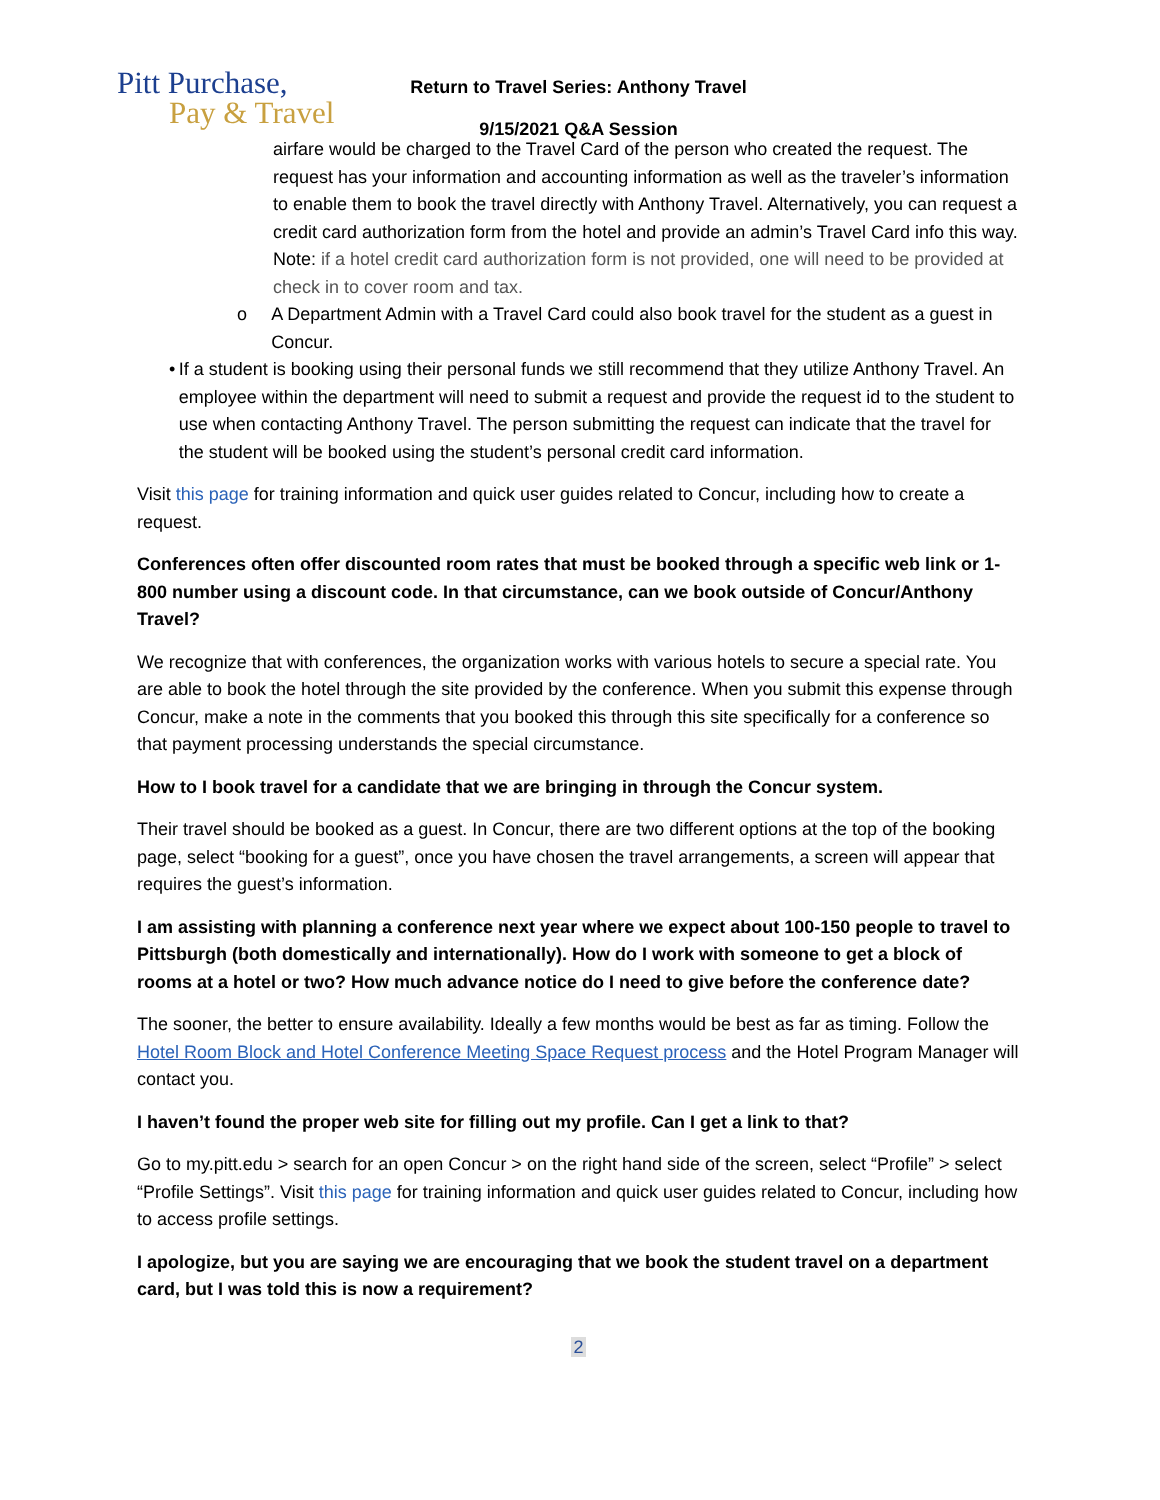Pitt Purchase,
Pay & Travel
Return to Travel Series: Anthony Travel
9/15/2021 Q&A Session
airfare would be charged to the Travel Card of the person who created the request. The request has your information and accounting information as well as the traveler’s information to enable them to book the travel directly with Anthony Travel. Alternatively, you can request a credit card authorization form from the hotel and provide an admin’s Travel Card info this way. Note: if a hotel credit card authorization form is not provided, one will need to be provided at check in to cover room and tax.
o A Department Admin with a Travel Card could also book travel for the student as a guest in Concur.
• If a student is booking using their personal funds we still recommend that they utilize Anthony Travel. An employee within the department will need to submit a request and provide the request id to the student to use when contacting Anthony Travel. The person submitting the request can indicate that the travel for the student will be booked using the student’s personal credit card information.
Visit this page for training information and quick user guides related to Concur, including how to create a request.
Conferences often offer discounted room rates that must be booked through a specific web link or 1-800 number using a discount code. In that circumstance, can we book outside of Concur/Anthony Travel?
We recognize that with conferences, the organization works with various hotels to secure a special rate. You are able to book the hotel through the site provided by the conference. When you submit this expense through Concur, make a note in the comments that you booked this through this site specifically for a conference so that payment processing understands the special circumstance.
How to I book travel for a candidate that we are bringing in through the Concur system.
Their travel should be booked as a guest. In Concur, there are two different options at the top of the booking page, select “booking for a guest”, once you have chosen the travel arrangements, a screen will appear that requires the guest’s information.
I am assisting with planning a conference next year where we expect about 100-150 people to travel to Pittsburgh (both domestically and internationally). How do I work with someone to get a block of rooms at a hotel or two? How much advance notice do I need to give before the conference date?
The sooner, the better to ensure availability. Ideally a few months would be best as far as timing. Follow the Hotel Room Block and Hotel Conference Meeting Space Request process and the Hotel Program Manager will contact you.
I haven’t found the proper web site for filling out my profile. Can I get a link to that?
Go to my.pitt.edu > search for an open Concur > on the right hand side of the screen, select “Profile” > select “Profile Settings”. Visit this page for training information and quick user guides related to Concur, including how to access profile settings.
I apologize, but you are saying we are encouraging that we book the student travel on a department card, but I was told this is now a requirement?
2